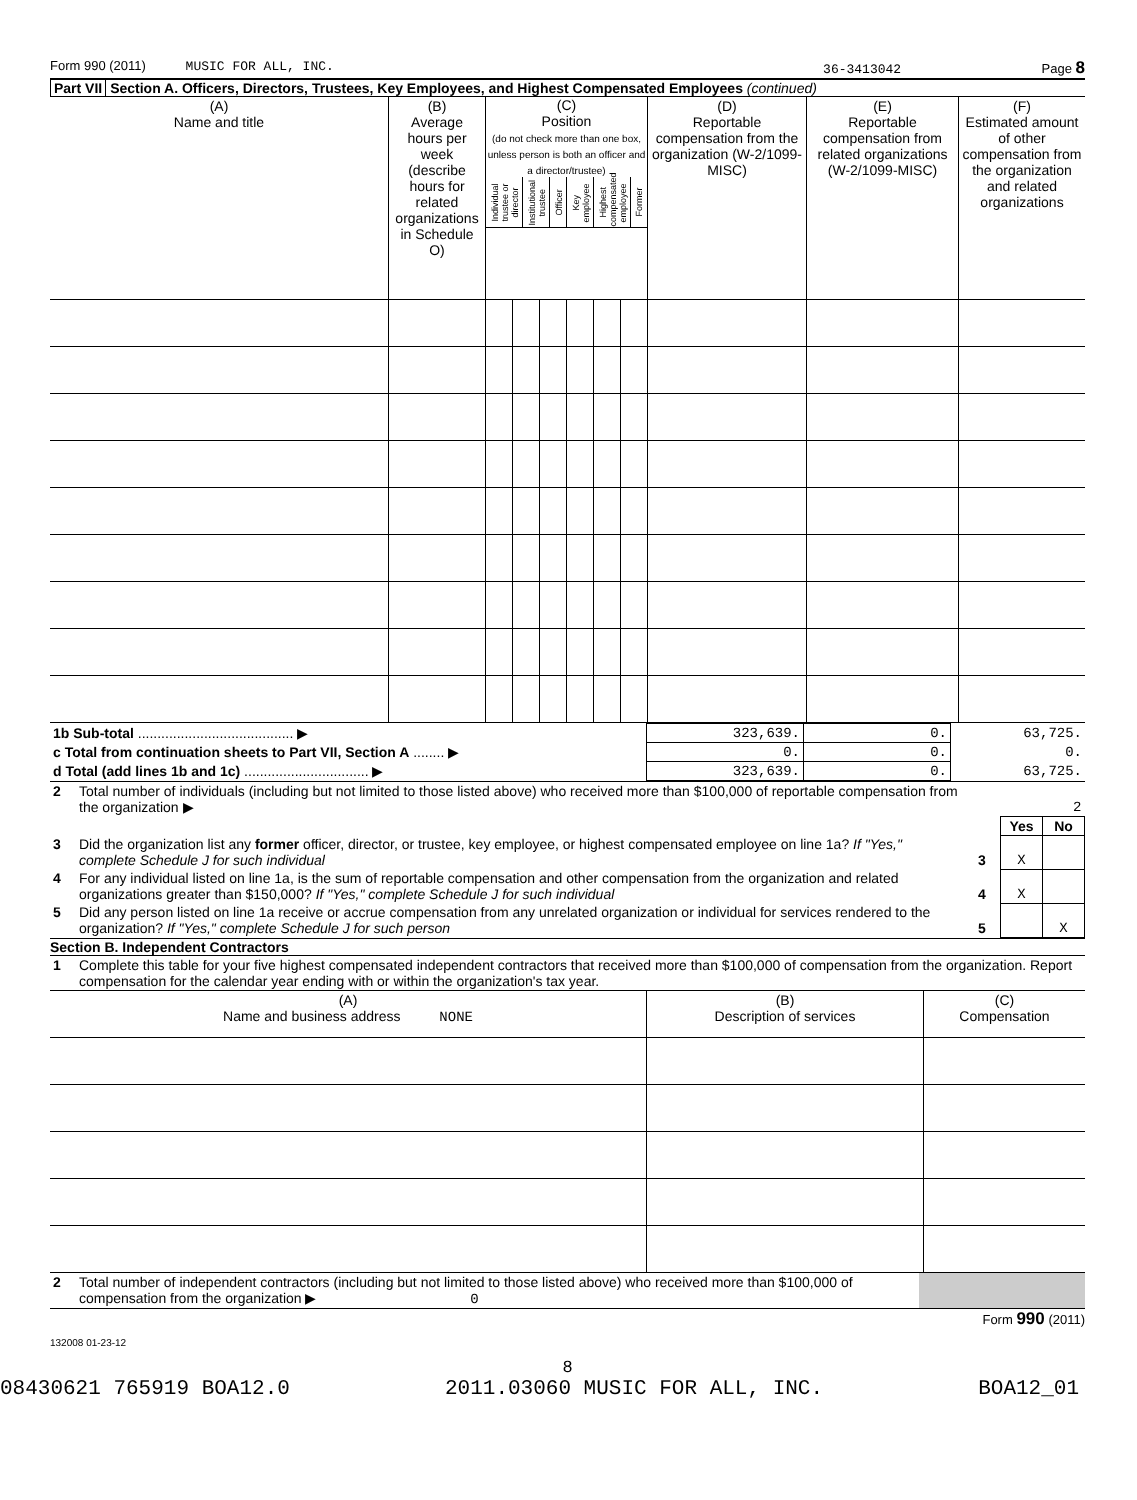Form 990 (2011) MUSIC FOR ALL, INC. 36-3413042 Page 8
Part VII Section A. Officers, Directors, Trustees, Key Employees, and Highest Compensated Employees (continued)
| (A) Name and title | (B) Average hours per week (describe hours for related organizations in Schedule O) | (C) Position (do not check more than one box, unless person is both an officer and a director/trustee) / Individual trustee or director / Institutional trustee / Officer / Key employee / Highest compensated employee / Former / | | | | | | (D) Reportable compensation from the organization (W-2/1099-MISC) | (E) Reportable compensation from related organizations (W-2/1099-MISC) | (F) Estimated amount of other compensation from the organization and related organizations |
| 1b Sub-total ........................................ ▶ | 323,639. | 0. | 63,725. |
| c Total from continuation sheets to Part VII, Section A ........ ▶ | 0. | 0. | 0. |
| d Total (add lines 1b and 1c) ................................ ▶ | 323,639. | 0. | 63,725. |
| 2 | Total number of individuals (including but not limited to those listed above) who received more than $100,000 of reportable compensation from the organization ▶ | 2 | | |
| | | | Yes | No |
| 3 | Did the organization list any former officer, director, or trustee, key employee, or highest compensated employee on line 1a? If "Yes," complete Schedule J for such individual | 3 | X | |
| 4 | For any individual listed on line 1a, is the sum of reportable compensation and other compensation from the organization and related organizations greater than $150,000? If "Yes," complete Schedule J for such individual | 4 | X | |
| 5 | Did any person listed on line 1a receive or accrue compensation from any unrelated organization or individual for services rendered to the organization? If "Yes," complete Schedule J for such person | 5 | | X |
Section B. Independent Contractors
| 1 | Complete this table for your five highest compensated independent contractors that received more than $100,000 of compensation from the organization. Report compensation for the calendar year ending with or within the organization's tax year. |
| (A) Name and business address NONE | (B) Description of services | (C) Compensation |
| 2 | Total number of independent contractors (including but not limited to those listed above) who received more than $100,000 of compensation from the organization ▶ 0 | |
Form 990 (2011)
132008 01-23-12
8
08430621 765919 BOA12.0 2011.03060 MUSIC FOR ALL, INC. BOA12_01